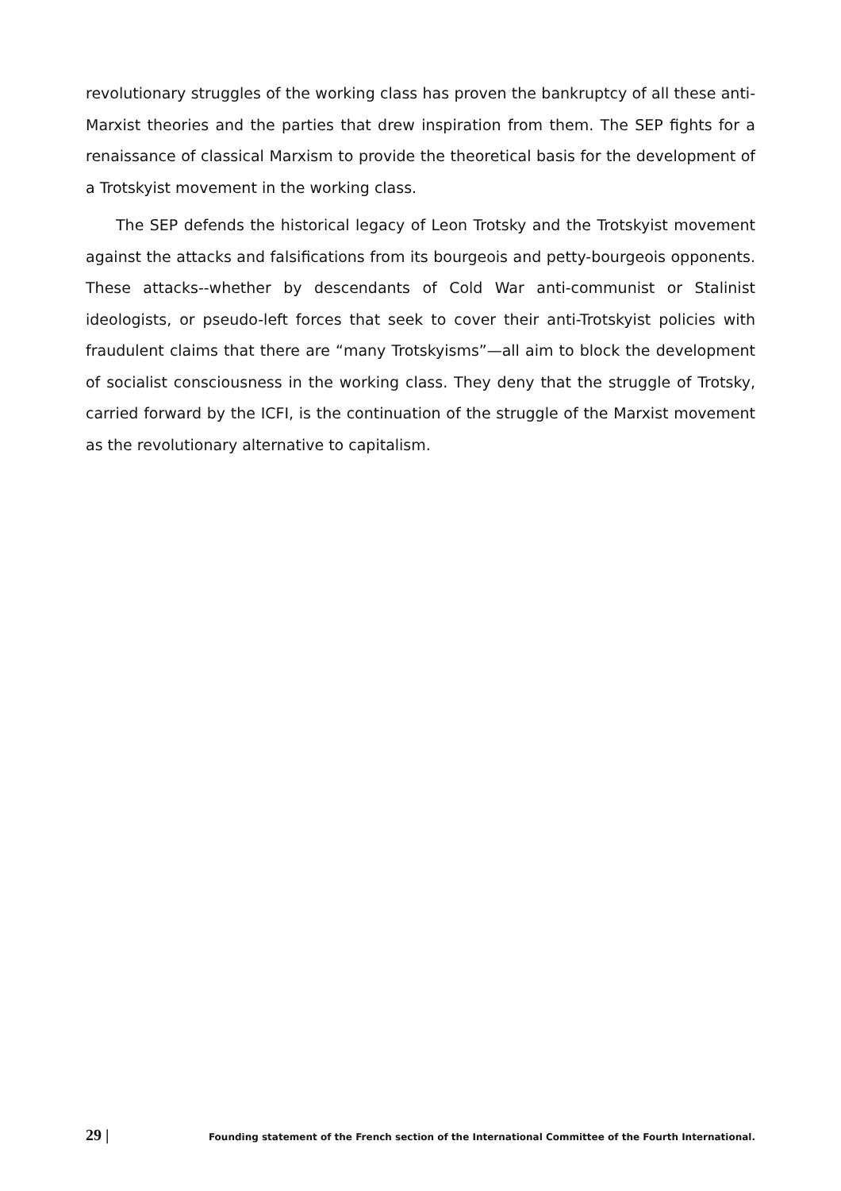revolutionary struggles of the working class has proven the bankruptcy of all these anti-Marxist theories and the parties that drew inspiration from them. The SEP fights for a renaissance of classical Marxism to provide the theoretical basis for the development of a Trotskyist movement in the working class.
The SEP defends the historical legacy of Leon Trotsky and the Trotskyist movement against the attacks and falsifications from its bourgeois and petty-bourgeois opponents. These attacks--whether by descendants of Cold War anti-communist or Stalinist ideologists, or pseudo-left forces that seek to cover their anti-Trotskyist policies with fraudulent claims that there are “many Trotskyisms”—all aim to block the development of socialist consciousness in the working class. They deny that the struggle of Trotsky, carried forward by the ICFI, is the continuation of the struggle of the Marxist movement as the revolutionary alternative to capitalism.
29 | Founding statement of the French section of the International Committee of the Fourth International.